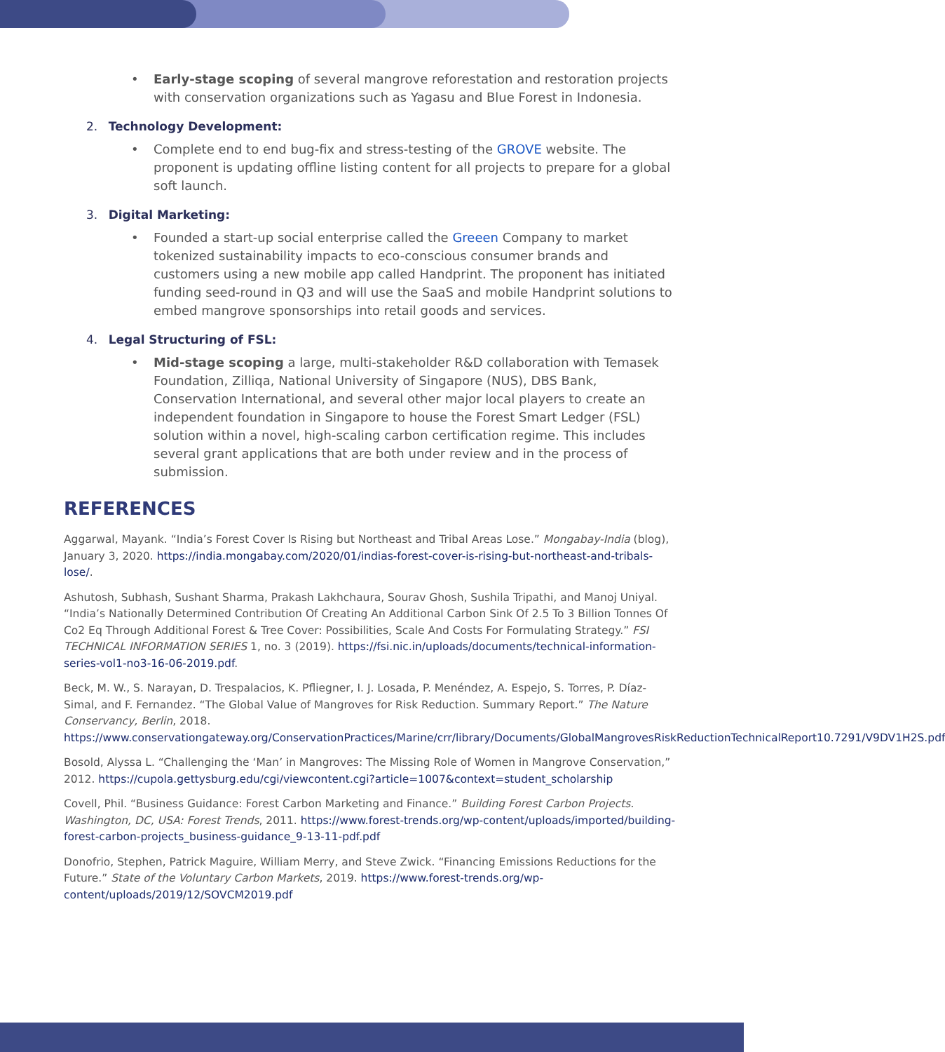• Early-stage scoping of several mangrove reforestation and restoration projects with conservation organizations such as Yagasu and Blue Forest in Indonesia.
2. Technology Development:
• Complete end to end bug-fix and stress-testing of the GROVE website. The proponent is updating offline listing content for all projects to prepare for a global soft launch.
3. Digital Marketing:
• Founded a start-up social enterprise called the Greeen Company to market tokenized sustainability impacts to eco-conscious consumer brands and customers using a new mobile app called Handprint. The proponent has initiated funding seed-round in Q3 and will use the SaaS and mobile Handprint solutions to embed mangrove sponsorships into retail goods and services.
4. Legal Structuring of FSL:
• Mid-stage scoping a large, multi-stakeholder R&D collaboration with Temasek Foundation, Zilliqa, National University of Singapore (NUS), DBS Bank, Conservation International, and several other major local players to create an independent foundation in Singapore to house the Forest Smart Ledger (FSL) solution within a novel, high-scaling carbon certification regime. This includes several grant applications that are both under review and in the process of submission.
REFERENCES
Aggarwal, Mayank. “India’s Forest Cover Is Rising but Northeast and Tribal Areas Lose.” Mongabay-India (blog), January 3, 2020. https://india.mongabay.com/2020/01/indias-forest-cover-is-rising-but-northeast-and-tribals-lose/.
Ashutosh, Subhash, Sushant Sharma, Prakash Lakhchaura, Sourav Ghosh, Sushila Tripathi, and Manoj Uniyal. “India’s Nationally Determined Contribution Of Creating An Additional Carbon Sink Of 2.5 To 3 Billion Tonnes Of Co2 Eq Through Additional Forest & Tree Cover: Possibilities, Scale And Costs For Formulating Strategy.” FSI TECHNICAL INFORMATION SERIES 1, no. 3 (2019). https://fsi.nic.in/uploads/documents/technical-information-series-vol1-no3-16-06-2019.pdf.
Beck, M. W., S. Narayan, D. Trespalacios, K. Pfliegner, I. J. Losada, P. Menéndez, A. Espejo, S. Torres, P. Díaz-Simal, and F. Fernandez. “The Global Value of Mangroves for Risk Reduction. Summary Report.” The Nature Conservancy, Berlin, 2018. https://www.conservationgateway.org/ConservationPractices/Marine/crr/library/Documents/GlobalMangrovesRiskReductionTechnicalReport10.7291/V9DV1H2S.pdf
Bosold, Alyssa L. “Challenging the ‘Man’ in Mangroves: The Missing Role of Women in Mangrove Conservation,” 2012. https://cupola.gettysburg.edu/cgi/viewcontent.cgi?article=1007&context=student_scholarship
Covell, Phil. “Business Guidance: Forest Carbon Marketing and Finance.” Building Forest Carbon Projects. Washington, DC, USA: Forest Trends, 2011. https://www.forest-trends.org/wp-content/uploads/imported/building-forest-carbon-projects_business-guidance_9-13-11-pdf.pdf
Donofrio, Stephen, Patrick Maguire, William Merry, and Steve Zwick. “Financing Emissions Reductions for the Future.” State of the Voluntary Carbon Markets, 2019. https://www.forest-trends.org/wp-content/uploads/2019/12/SOVCM2019.pdf